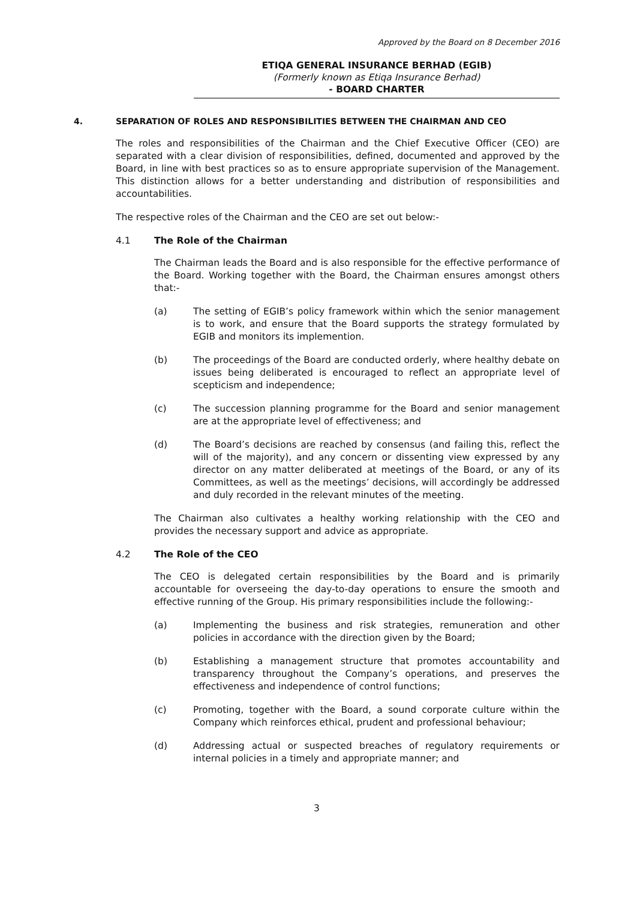Approved by the Board on 8 December 2016
ETIQA GENERAL INSURANCE BERHAD (EGIB)
(Formerly known as Etiqa Insurance Berhad)
- BOARD CHARTER
4. SEPARATION OF ROLES AND RESPONSIBILITIES BETWEEN THE CHAIRMAN AND CEO
The roles and responsibilities of the Chairman and the Chief Executive Officer (CEO) are separated with a clear division of responsibilities, defined, documented and approved by the Board, in line with best practices so as to ensure appropriate supervision of the Management. This distinction allows for a better understanding and distribution of responsibilities and accountabilities.
The respective roles of the Chairman and the CEO are set out below:-
4.1 The Role of the Chairman
The Chairman leads the Board and is also responsible for the effective performance of the Board. Working together with the Board, the Chairman ensures amongst others that:-
(a) The setting of EGIB’s policy framework within which the senior management is to work, and ensure that the Board supports the strategy formulated by EGIB and monitors its implemention.
(b) The proceedings of the Board are conducted orderly, where healthy debate on issues being deliberated is encouraged to reflect an appropriate level of scepticism and independence;
(c) The succession planning programme for the Board and senior management are at the appropriate level of effectiveness; and
(d) The Board’s decisions are reached by consensus (and failing this, reflect the will of the majority), and any concern or dissenting view expressed by any director on any matter deliberated at meetings of the Board, or any of its Committees, as well as the meetings’ decisions, will accordingly be addressed and duly recorded in the relevant minutes of the meeting.
The Chairman also cultivates a healthy working relationship with the CEO and provides the necessary support and advice as appropriate.
4.2 The Role of the CEO
The CEO is delegated certain responsibilities by the Board and is primarily accountable for overseeing the day-to-day operations to ensure the smooth and effective running of the Group. His primary responsibilities include the following:-
(a) Implementing the business and risk strategies, remuneration and other policies in accordance with the direction given by the Board;
(b) Establishing a management structure that promotes accountability and transparency throughout the Company’s operations, and preserves the effectiveness and independence of control functions;
(c) Promoting, together with the Board, a sound corporate culture within the Company which reinforces ethical, prudent and professional behaviour;
(d) Addressing actual or suspected breaches of regulatory requirements or internal policies in a timely and appropriate manner; and
3